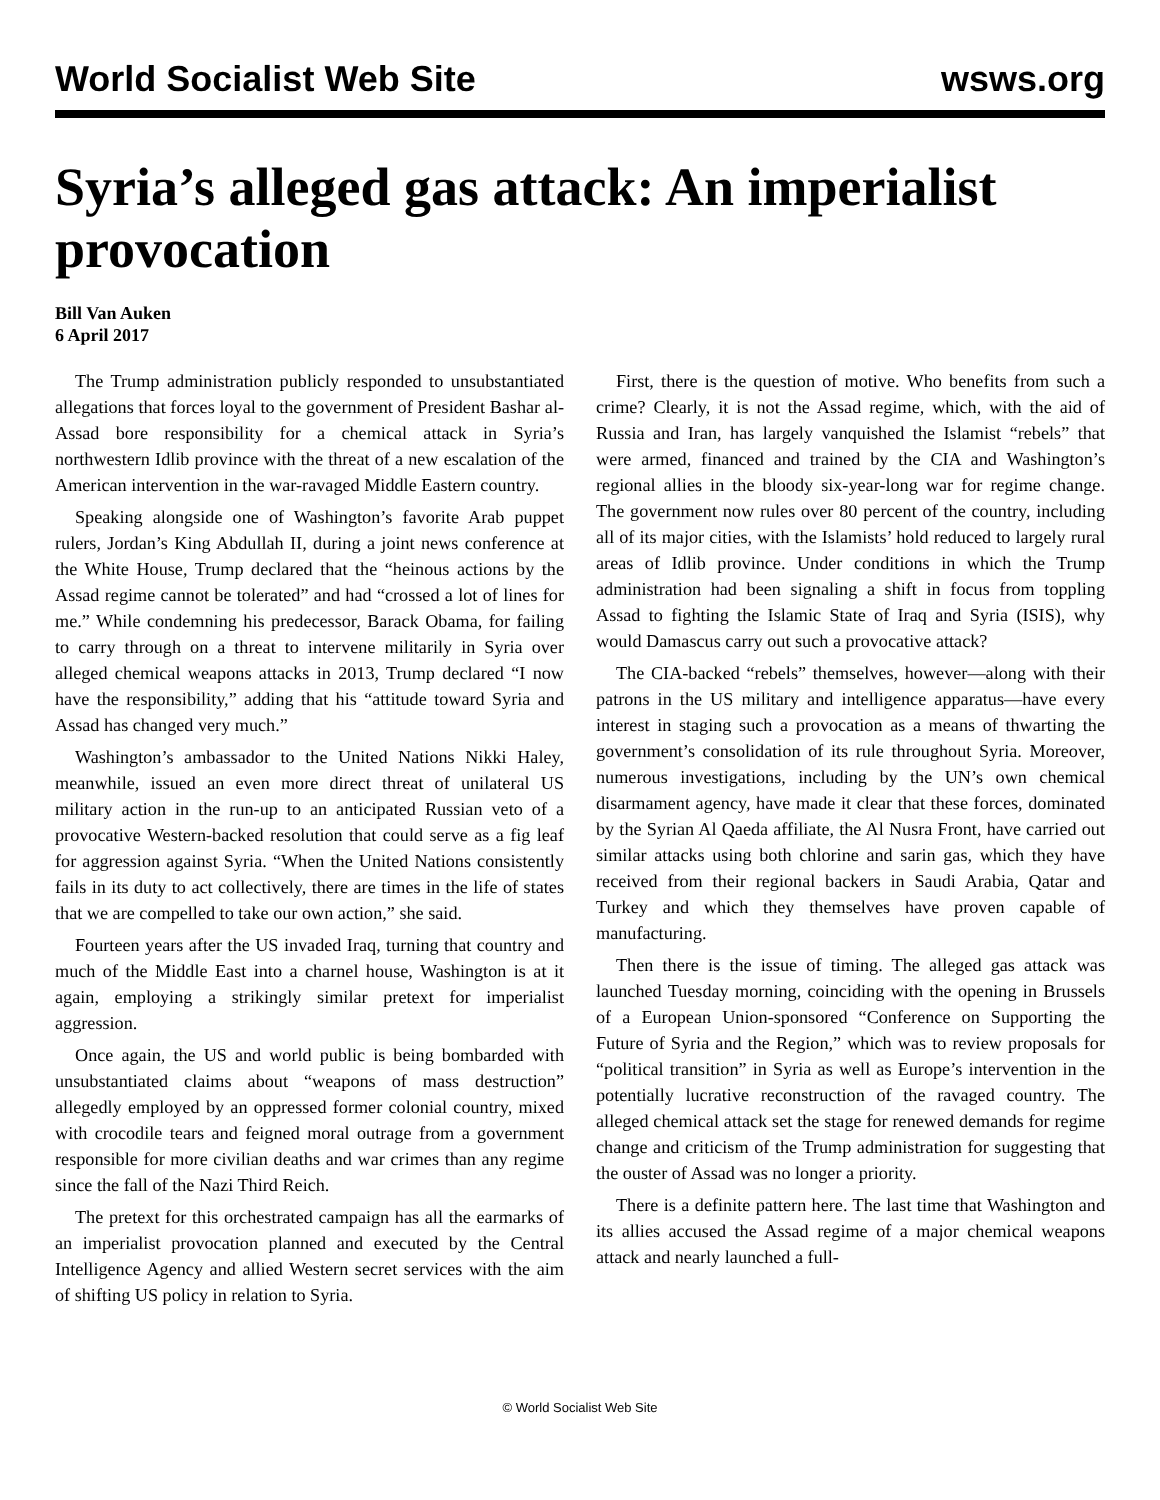World Socialist Web Site wsws.org
Syria’s alleged gas attack: An imperialist provocation
Bill Van Auken
6 April 2017
The Trump administration publicly responded to unsubstantiated allegations that forces loyal to the government of President Bashar al-Assad bore responsibility for a chemical attack in Syria’s northwestern Idlib province with the threat of a new escalation of the American intervention in the war-ravaged Middle Eastern country.
Speaking alongside one of Washington’s favorite Arab puppet rulers, Jordan’s King Abdullah II, during a joint news conference at the White House, Trump declared that the “heinous actions by the Assad regime cannot be tolerated” and had “crossed a lot of lines for me.” While condemning his predecessor, Barack Obama, for failing to carry through on a threat to intervene militarily in Syria over alleged chemical weapons attacks in 2013, Trump declared “I now have the responsibility,” adding that his “attitude toward Syria and Assad has changed very much.”
Washington’s ambassador to the United Nations Nikki Haley, meanwhile, issued an even more direct threat of unilateral US military action in the run-up to an anticipated Russian veto of a provocative Western-backed resolution that could serve as a fig leaf for aggression against Syria. “When the United Nations consistently fails in its duty to act collectively, there are times in the life of states that we are compelled to take our own action,” she said.
Fourteen years after the US invaded Iraq, turning that country and much of the Middle East into a charnel house, Washington is at it again, employing a strikingly similar pretext for imperialist aggression.
Once again, the US and world public is being bombarded with unsubstantiated claims about “weapons of mass destruction” allegedly employed by an oppressed former colonial country, mixed with crocodile tears and feigned moral outrage from a government responsible for more civilian deaths and war crimes than any regime since the fall of the Nazi Third Reich.
The pretext for this orchestrated campaign has all the earmarks of an imperialist provocation planned and executed by the Central Intelligence Agency and allied Western secret services with the aim of shifting US policy in relation to Syria.
First, there is the question of motive. Who benefits from such a crime? Clearly, it is not the Assad regime, which, with the aid of Russia and Iran, has largely vanquished the Islamist “rebels” that were armed, financed and trained by the CIA and Washington’s regional allies in the bloody six-year-long war for regime change. The government now rules over 80 percent of the country, including all of its major cities, with the Islamists’ hold reduced to largely rural areas of Idlib province. Under conditions in which the Trump administration had been signaling a shift in focus from toppling Assad to fighting the Islamic State of Iraq and Syria (ISIS), why would Damascus carry out such a provocative attack?
The CIA-backed “rebels” themselves, however—along with their patrons in the US military and intelligence apparatus—have every interest in staging such a provocation as a means of thwarting the government’s consolidation of its rule throughout Syria. Moreover, numerous investigations, including by the UN’s own chemical disarmament agency, have made it clear that these forces, dominated by the Syrian Al Qaeda affiliate, the Al Nusra Front, have carried out similar attacks using both chlorine and sarin gas, which they have received from their regional backers in Saudi Arabia, Qatar and Turkey and which they themselves have proven capable of manufacturing.
Then there is the issue of timing. The alleged gas attack was launched Tuesday morning, coinciding with the opening in Brussels of a European Union-sponsored “Conference on Supporting the Future of Syria and the Region,” which was to review proposals for “political transition” in Syria as well as Europe’s intervention in the potentially lucrative reconstruction of the ravaged country. The alleged chemical attack set the stage for renewed demands for regime change and criticism of the Trump administration for suggesting that the ouster of Assad was no longer a priority.
There is a definite pattern here. The last time that Washington and its allies accused the Assad regime of a major chemical weapons attack and nearly launched a full-
© World Socialist Web Site